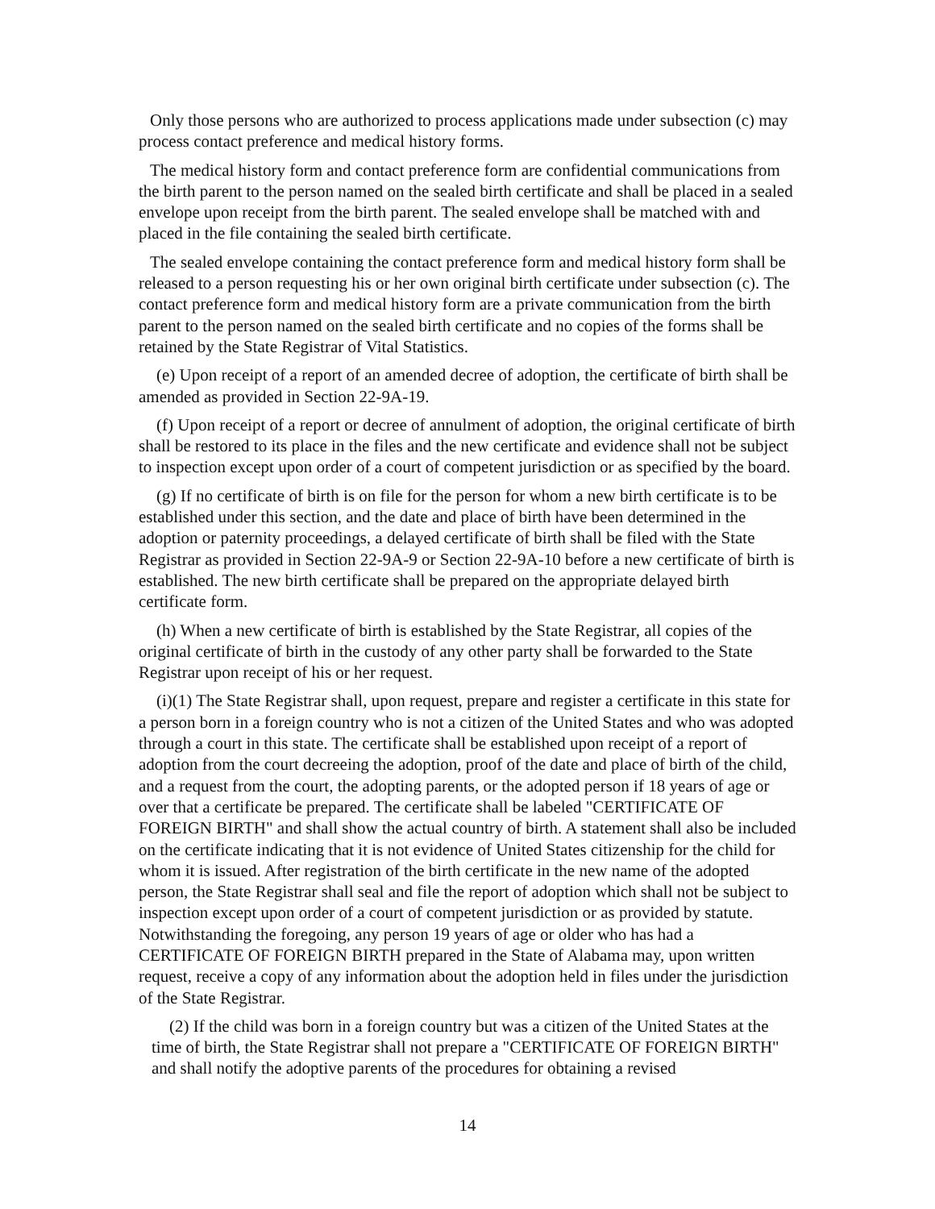Only those persons who are authorized to process applications made under subsection (c) may process contact preference and medical history forms.
The medical history form and contact preference form are confidential communications from the birth parent to the person named on the sealed birth certificate and shall be placed in a sealed envelope upon receipt from the birth parent. The sealed envelope shall be matched with and placed in the file containing the sealed birth certificate.
The sealed envelope containing the contact preference form and medical history form shall be released to a person requesting his or her own original birth certificate under subsection (c). The contact preference form and medical history form are a private communication from the birth parent to the person named on the sealed birth certificate and no copies of the forms shall be retained by the State Registrar of Vital Statistics.
(e) Upon receipt of a report of an amended decree of adoption, the certificate of birth shall be amended as provided in Section 22-9A-19.
(f) Upon receipt of a report or decree of annulment of adoption, the original certificate of birth shall be restored to its place in the files and the new certificate and evidence shall not be subject to inspection except upon order of a court of competent jurisdiction or as specified by the board.
(g) If no certificate of birth is on file for the person for whom a new birth certificate is to be established under this section, and the date and place of birth have been determined in the adoption or paternity proceedings, a delayed certificate of birth shall be filed with the State Registrar as provided in Section 22-9A-9 or Section 22-9A-10 before a new certificate of birth is established. The new birth certificate shall be prepared on the appropriate delayed birth certificate form.
(h) When a new certificate of birth is established by the State Registrar, all copies of the original certificate of birth in the custody of any other party shall be forwarded to the State Registrar upon receipt of his or her request.
(i)(1) The State Registrar shall, upon request, prepare and register a certificate in this state for a person born in a foreign country who is not a citizen of the United States and who was adopted through a court in this state. The certificate shall be established upon receipt of a report of adoption from the court decreeing the adoption, proof of the date and place of birth of the child, and a request from the court, the adopting parents, or the adopted person if 18 years of age or over that a certificate be prepared. The certificate shall be labeled "CERTIFICATE OF FOREIGN BIRTH" and shall show the actual country of birth. A statement shall also be included on the certificate indicating that it is not evidence of United States citizenship for the child for whom it is issued. After registration of the birth certificate in the new name of the adopted person, the State Registrar shall seal and file the report of adoption which shall not be subject to inspection except upon order of a court of competent jurisdiction or as provided by statute. Notwithstanding the foregoing, any person 19 years of age or older who has had a CERTIFICATE OF FOREIGN BIRTH prepared in the State of Alabama may, upon written request, receive a copy of any information about the adoption held in files under the jurisdiction of the State Registrar.
(2) If the child was born in a foreign country but was a citizen of the United States at the time of birth, the State Registrar shall not prepare a "CERTIFICATE OF FOREIGN BIRTH" and shall notify the adoptive parents of the procedures for obtaining a revised
14